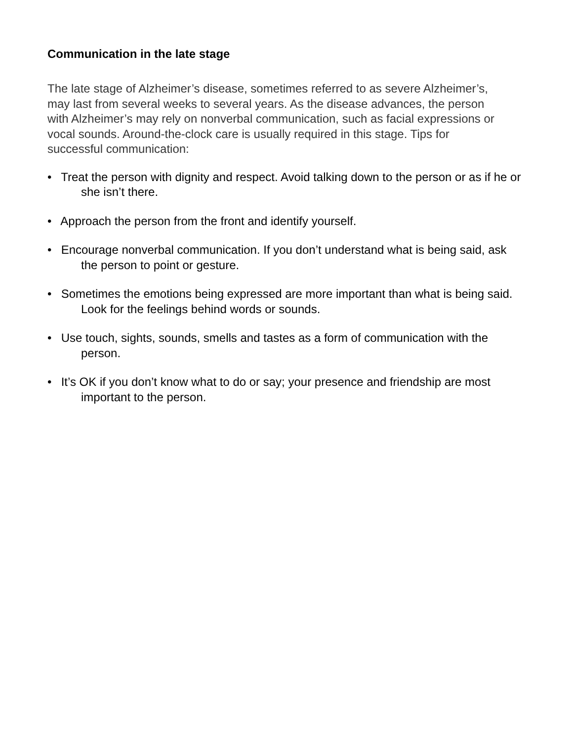Communication in the late stage
The late stage of Alzheimer’s disease, sometimes referred to as severe Alzheimer’s, may last from several weeks to several years. As the disease advances, the person with Alzheimer’s may rely on nonverbal communication, such as facial expressions or vocal sounds. Around-the-clock care is usually required in this stage. Tips for successful communication:
• Treat the person with dignity and respect. Avoid talking down to the person or as if he or she isn’t there.
• Approach the person from the front and identify yourself.
• Encourage nonverbal communication. If you don’t understand what is being said, ask the person to point or gesture.
• Sometimes the emotions being expressed are more important than what is being said. Look for the feelings behind words or sounds.
• Use touch, sights, sounds, smells and tastes as a form of communication with the person.
• It’s OK if you don’t know what to do or say; your presence and friendship are most important to the person.